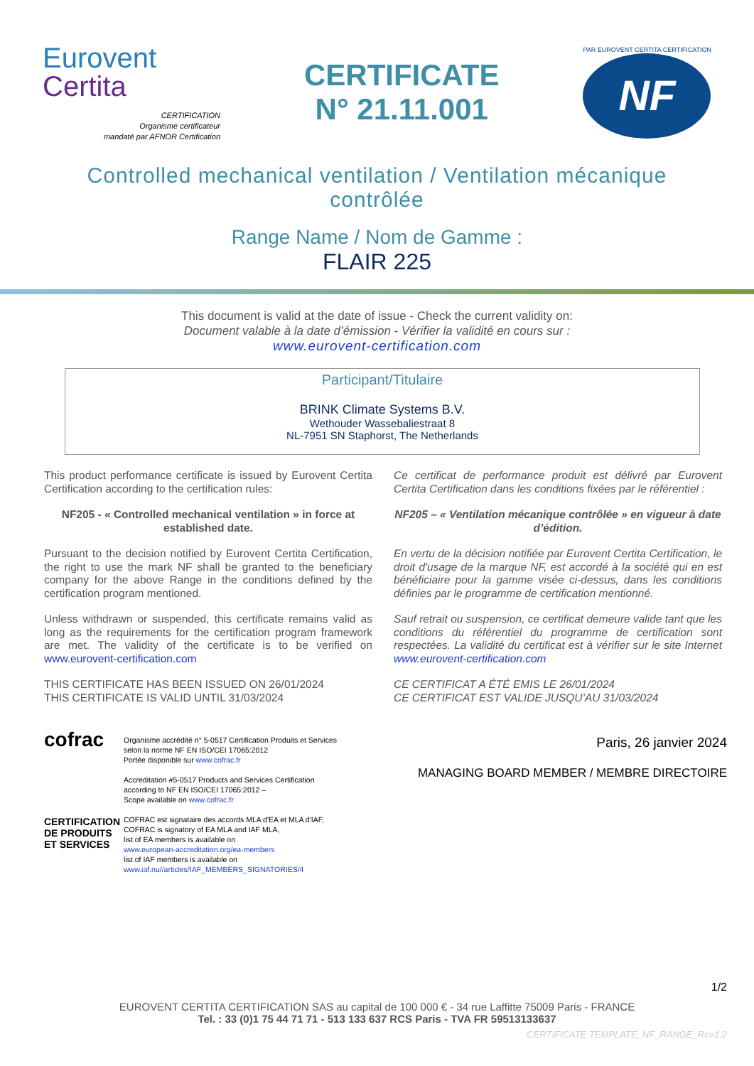Eurovent
Certita
CERTIFICATION
Organisme certificateur
mandaté par AFNOR Certification
CERTIFICATE
N° 21.11.001
PAR EUROVENT CERTITA CERTIFICATION
NF
Controlled mechanical ventilation / Ventilation mécanique contrôlée
Range Name / Nom de Gamme :
FLAIR 225
This document is valid at the date of issue - Check the current validity on:
Document valable à la date d’émission - Vérifier la validité en cours sur :
www.eurovent-certification.com
Participant/Titulaire
BRINK Climate Systems B.V.
Wethouder Wassebaliestraat 8
NL-7951 SN Staphorst, The Netherlands
This product performance certificate is issued by Eurovent Certita Certification according to the certification rules:
NF205 - « Controlled mechanical ventilation » in force at established date.
Pursuant to the decision notified by Eurovent Certita Certification, the right to use the mark NF shall be granted to the beneficiary company for the above Range in the conditions defined by the certification program mentioned.
Unless withdrawn or suspended, this certificate remains valid as long as the requirements for the certification program framework are met. The validity of the certificate is to be verified on www.eurovent-certification.com
THIS CERTIFICATE HAS BEEN ISSUED ON 26/01/2024
THIS CERTIFICATE IS VALID UNTIL 31/03/2024
Ce certificat de performance produit est délivré par Eurovent Certita Certification dans les conditions fixées par le référentiel :
NF205 – « Ventilation mécanique contrôlée » en vigueur à date d’édition.
En vertu de la décision notifiée par Eurovent Certita Certification, le droit d'usage de la marque NF, est accordé à la société qui en est bénéficiaire pour la gamme visée ci-dessus, dans les conditions définies par le programme de certification mentionné.
Sauf retrait ou suspension, ce certificat demeure valide tant que les conditions du référentiel du programme de certification sont respectées. La validité du certificat est à vérifier sur le site Internet www.eurovent-certification.com
CE CERTIFICAT A ÉTÉ EMIS LE 26/01/2024
CE CERTIFICAT EST VALIDE JUSQU’AU 31/03/2024
cofrac
CERTIFICATION DE PRODUITS ET SERVICES
Organisme accrédité n° 5-0517 Certification Produits et Services selon la norme NF EN ISO/CEI 17065:2012
Portée disponible sur www.cofrac.fr
Accreditation #5-0517 Products and Services Certification according to NF EN ISO/CEI 17065:2012 –
Scope available on www.cofrac.fr
COFRAC est signataire des accords MLA d'EA et MLA d'IAF,
COFRAC is signatory of EA MLA and IAF MLA,
list of EA members is available on
www.european-accreditation.org/ea-members
list of IAF members is available on
www.iaf.nu//articles/IAF_MEMBERS_SIGNATORIES/4
Paris, 26 janvier 2024
MANAGING BOARD MEMBER / MEMBRE DIRECTOIRE
1/2
EUROVENT CERTITA CERTIFICATION SAS au capital de 100 000 € - 34 rue Laffitte 75009 Paris - FRANCE
Tel. : 33 (0)1 75 44 71 71 - 513 133 637 RCS Paris - TVA FR 59513133637
CERTIFICATE TEMPLATE_NF_RANGE_Rev1.2